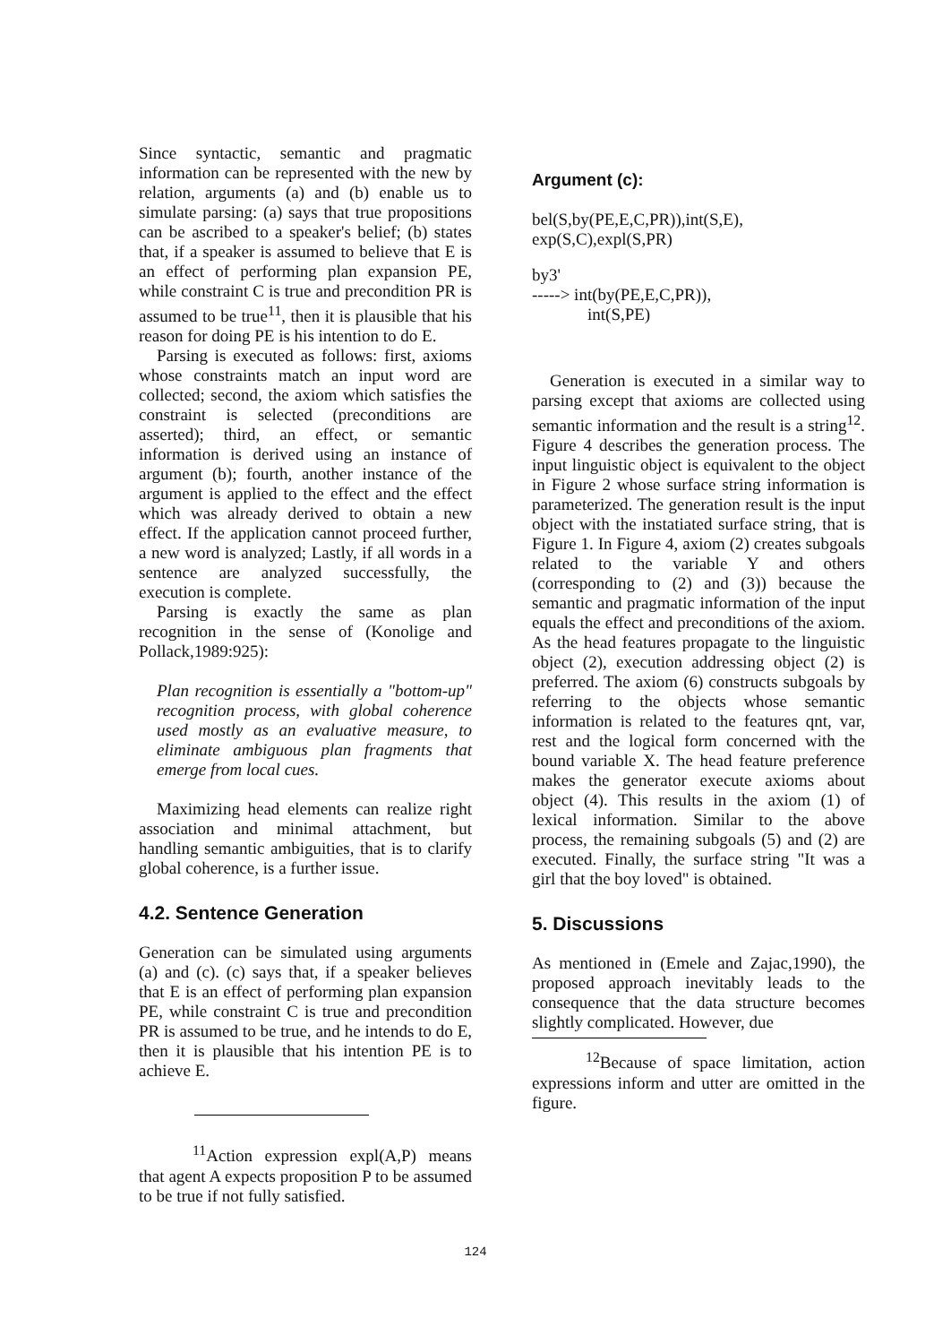Since syntactic, semantic and pragmatic information can be represented with the new by relation, arguments (a) and (b) enable us to simulate parsing: (a) says that true propositions can be ascribed to a speaker's belief; (b) states that, if a speaker is assumed to believe that E is an effect of performing plan expansion PE, while constraint C is true and precondition PR is assumed to be true<sup>11</sup>, then it is plausible that his reason for doing PE is his intention to do E.
Parsing is executed as follows: first, axioms whose constraints match an input word are collected; second, the axiom which satisfies the constraint is selected (preconditions are asserted); third, an effect, or semantic information is derived using an instance of argument (b); fourth, another instance of the argument is applied to the effect and the effect which was already derived to obtain a new effect. If the application cannot proceed further, a new word is analyzed; Lastly, if all words in a sentence are analyzed successfully, the execution is complete.
Parsing is exactly the same as plan recognition in the sense of (Konolige and Pollack,1989:925):
Plan recognition is essentially a "bottom-up" recognition process, with global coherence used mostly as an evaluative measure, to eliminate ambiguous plan fragments that emerge from local cues.
Maximizing head elements can realize right association and minimal attachment, but handling semantic ambiguities, that is to clarify global coherence, is a further issue.
4.2. Sentence Generation
Generation can be simulated using arguments (a) and (c). (c) says that, if a speaker believes that E is an effect of performing plan expansion PE, while constraint C is true and precondition PR is assumed to be true, and he intends to do E, then it is plausible that his intention PE is to achieve E.
<sup>11</sup> Action expression expl(A,P) means that agent A expects proposition P to be assumed to be true if not fully satisfied.
Argument (c):
bel(S,by(PE,E,C,PR)),int(S,E),
exp(S,C),expl(S,PR)
by3'
-----> int(by(PE,E,C,PR)),
int(S,PE)
Generation is executed in a similar way to parsing except that axioms are collected using semantic information and the result is a string<sup>12</sup>. Figure 4 describes the generation process. The input linguistic object is equivalent to the object in Figure 2 whose surface string information is parameterized. The generation result is the input object with the instatiated surface string, that is Figure 1. In Figure 4, axiom (2) creates subgoals related to the variable Y and others (corresponding to (2) and (3)) because the semantic and pragmatic information of the input equals the effect and preconditions of the axiom. As the head features propagate to the linguistic object (2), execution addressing object (2) is preferred. The axiom (6) constructs subgoals by referring to the objects whose semantic information is related to the features qnt, var, rest and the logical form concerned with the bound variable X. The head feature preference makes the generator execute axioms about object (4). This results in the axiom (1) of lexical information. Similar to the above process, the remaining subgoals (5) and (2) are executed. Finally, the surface string "It was a girl that the boy loved" is obtained.
5. Discussions
As mentioned in (Emele and Zajac,1990), the proposed approach inevitably leads to the consequence that the data structure becomes slightly complicated. However, due
<sup>12</sup> Because of space limitation, action expressions inform and utter are omitted in the figure.
124